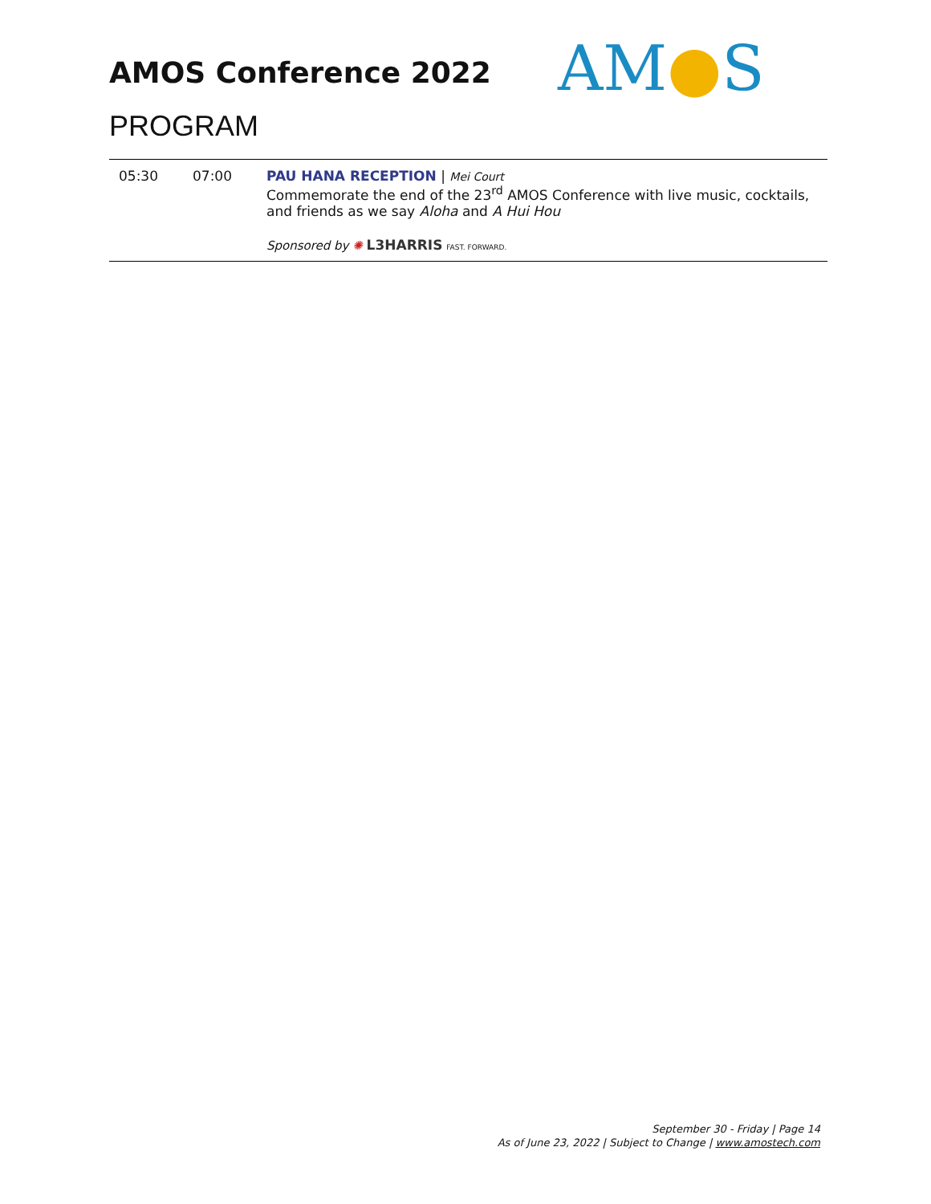AMOS Conference 2022 AM●S
PROGRAM
| 05:30 | 07:00 | PAU HANA RECEPTION / Mei Court Commemorate the end of the 23<sup>rd</sup> AMOS Conference with live music, cocktails, and friends as we say Aloha and A Hui Hou Sponsored by ✺ L3HARRIS FAST. FORWARD. |
September 30 - Friday | Page 14
As of June 23, 2022 | Subject to Change | www.amostech.com